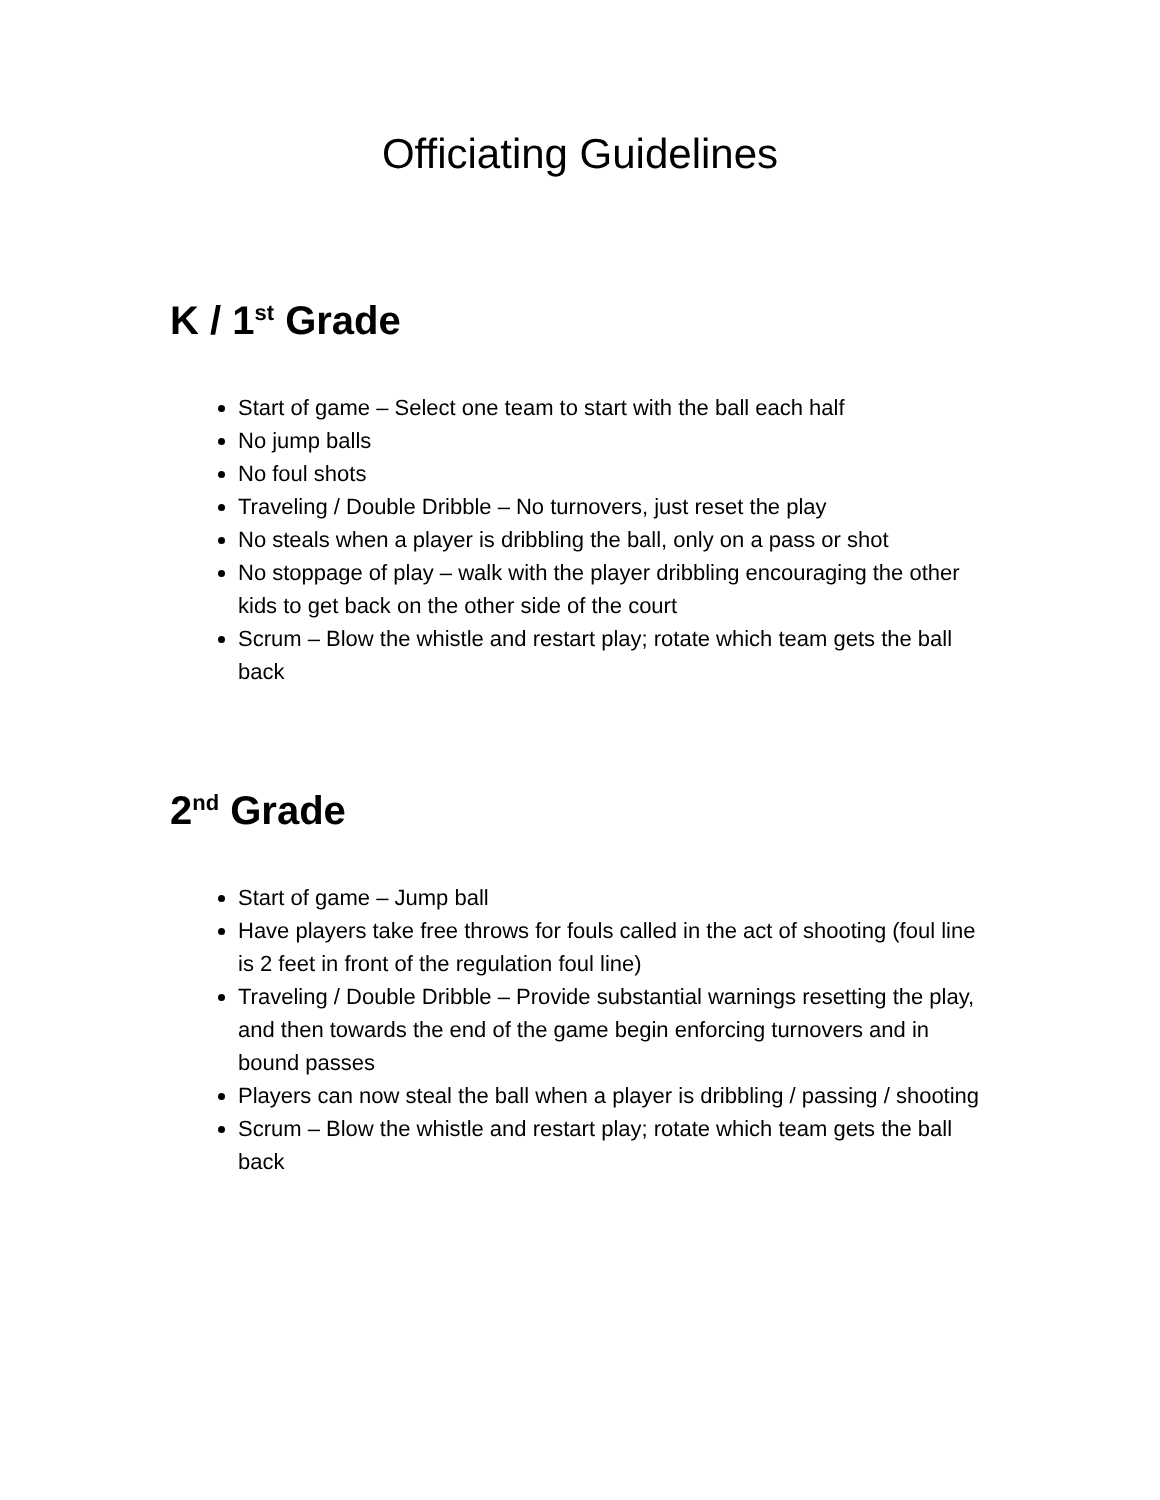Officiating Guidelines
K / 1<sup>st</sup> Grade
Start of game – Select one team to start with the ball each half
No jump balls
No foul shots
Traveling / Double Dribble – No turnovers, just reset the play
No steals when a player is dribbling the ball, only on a pass or shot
No stoppage of play – walk with the player dribbling encouraging the other kids to get back on the other side of the court
Scrum – Blow the whistle and restart play; rotate which team gets the ball back
2<sup>nd</sup> Grade
Start of game – Jump ball
Have players take free throws for fouls called in the act of shooting (foul line is 2 feet in front of the regulation foul line)
Traveling / Double Dribble – Provide substantial warnings resetting the play, and then towards the end of the game begin enforcing turnovers and in bound passes
Players can now steal the ball when a player is dribbling / passing / shooting
Scrum – Blow the whistle and restart play; rotate which team gets the ball back